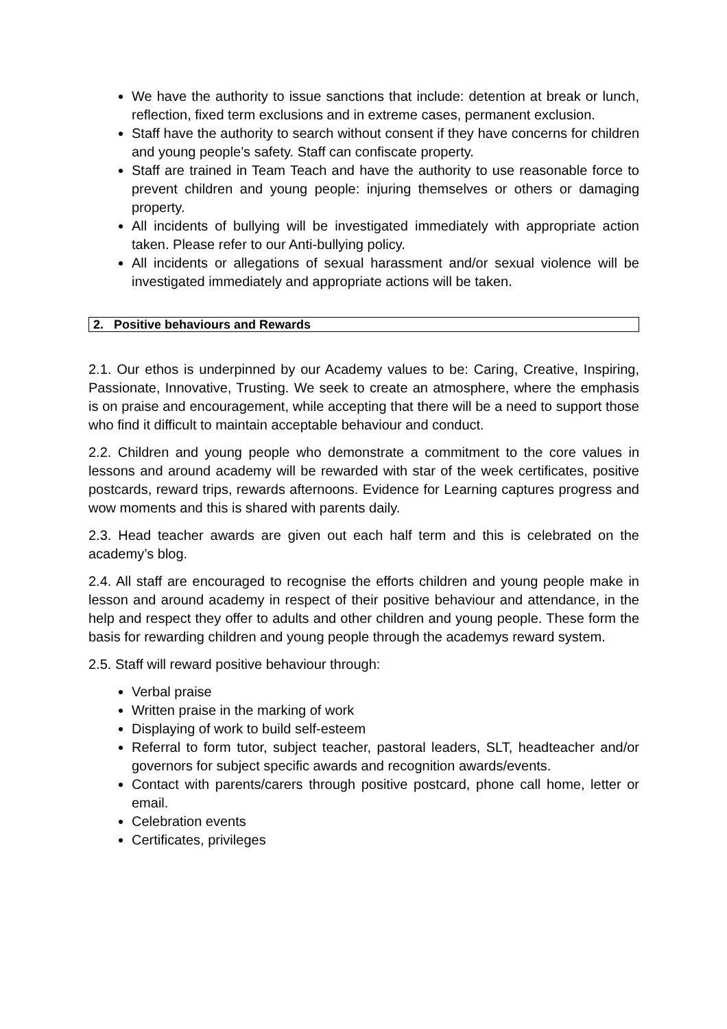We have the authority to issue sanctions that include: detention at break or lunch, reflection, fixed term exclusions and in extreme cases, permanent exclusion.
Staff have the authority to search without consent if they have concerns for children and young people’s safety. Staff can confiscate property.
Staff are trained in Team Teach and have the authority to use reasonable force to prevent children and young people: injuring themselves or others or damaging property.
All incidents of bullying will be investigated immediately with appropriate action taken. Please refer to our Anti-bullying policy.
All incidents or allegations of sexual harassment and/or sexual violence will be investigated immediately and appropriate actions will be taken.
2. Positive behaviours and Rewards
2.1. Our ethos is underpinned by our Academy values to be: Caring, Creative, Inspiring, Passionate, Innovative, Trusting. We seek to create an atmosphere, where the emphasis is on praise and encouragement, while accepting that there will be a need to support those who find it difficult to maintain acceptable behaviour and conduct.
2.2. Children and young people who demonstrate a commitment to the core values in lessons and around academy will be rewarded with star of the week certificates, positive postcards, reward trips, rewards afternoons. Evidence for Learning captures progress and wow moments and this is shared with parents daily.
2.3. Head teacher awards are given out each half term and this is celebrated on the academy’s blog.
2.4. All staff are encouraged to recognise the efforts children and young people make in lesson and around academy in respect of their positive behaviour and attendance, in the help and respect they offer to adults and other children and young people. These form the basis for rewarding children and young people through the academys reward system.
2.5. Staff will reward positive behaviour through:
Verbal praise
Written praise in the marking of work
Displaying of work to build self-esteem
Referral to form tutor, subject teacher, pastoral leaders, SLT, headteacher and/or governors for subject specific awards and recognition awards/events.
Contact with parents/carers through positive postcard, phone call home, letter or email.
Celebration events
Certificates, privileges